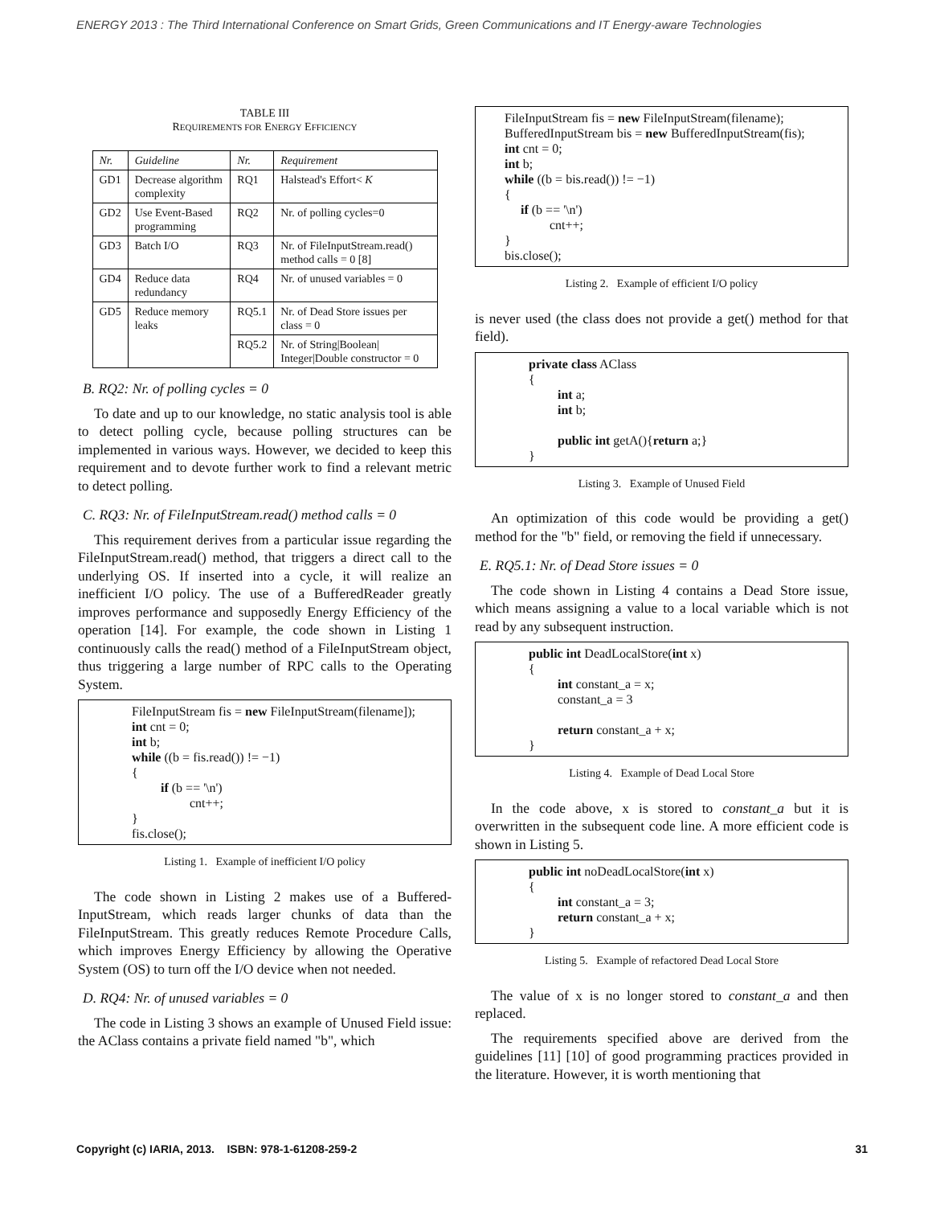ENERGY 2013 : The Third International Conference on Smart Grids, Green Communications and IT Energy-aware Technologies
TABLE III
REQUIREMENTS FOR ENERGY EFFICIENCY
| Nr. | Guideline | Nr. | Requirement |
| --- | --- | --- | --- |
| GD1 | Decrease algorithm complexity | RQ1 | Halstead's Effort< K |
| GD2 | Use Event-Based programming | RQ2 | Nr. of polling cycles=0 |
| GD3 | Batch I/O | RQ3 | Nr. of FileInputStream.read() method calls = 0 [8] |
| GD4 | Reduce data redundancy | RQ4 | Nr. of unused variables = 0 |
| GD5 | Reduce memory leaks | RQ5.1 | Nr. of Dead Store issues per class = 0 |
| | | RQ5.2 | Nr. of String/Boolean/ Integer/Double constructor = 0 |
B. RQ2: Nr. of polling cycles = 0
To date and up to our knowledge, no static analysis tool is able to detect polling cycle, because polling structures can be implemented in various ways. However, we decided to keep this requirement and to devote further work to find a relevant metric to detect polling.
C. RQ3: Nr. of FileInputStream.read() method calls = 0
This requirement derives from a particular issue regarding the FileInputStream.read() method, that triggers a direct call to the underlying OS. If inserted into a cycle, it will realize an inefficient I/O policy. The use of a BufferedReader greatly improves performance and supposedly Energy Efficiency of the operation [14]. For example, the code shown in Listing 1 continuously calls the read() method of a FileInputStream object, thus triggering a large number of RPC calls to the Operating System.
FileInputStream fis = new FileInputStream(filename]); int cnt = 0; int b; while ((b = fis.read()) != −1) { if (b == '\n') cnt++; } fis.close();
Listing 1. Example of inefficient I/O policy
The code shown in Listing 2 makes use of a Buffered-InputStream, which reads larger chunks of data than the FileInputStream. This greatly reduces Remote Procedure Calls, which improves Energy Efficiency by allowing the Operative System (OS) to turn off the I/O device when not needed.
D. RQ4: Nr. of unused variables = 0
The code in Listing 3 shows an example of Unused Field issue: the AClass contains a private field named "b", which
FileInputStream fis = new FileInputStream(filename); BufferedInputStream bis = new BufferedInputStream(fis); int cnt = 0; int b; while ((b = bis.read()) != −1) { if (b == '\n') cnt++; } bis.close();
Listing 2. Example of efficient I/O policy
is never used (the class does not provide a get() method for that field).
private class AClass { int a; int b; public int getA(){return a;} }
Listing 3. Example of Unused Field
An optimization of this code would be providing a get() method for the "b" field, or removing the field if unnecessary.
E. RQ5.1: Nr. of Dead Store issues = 0
The code shown in Listing 4 contains a Dead Store issue, which means assigning a value to a local variable which is not read by any subsequent instruction.
public int DeadLocalStore(int x) { int constant_a = x; constant_a = 3 return constant_a + x; }
Listing 4. Example of Dead Local Store
In the code above, x is stored to constant_a but it is overwritten in the subsequent code line. A more efficient code is shown in Listing 5.
public int noDeadLocalStore(int x) { int constant_a = 3; return constant_a + x; }
Listing 5. Example of refactored Dead Local Store
The value of x is no longer stored to constant_a and then replaced.
The requirements specified above are derived from the guidelines [11] [10] of good programming practices provided in the literature. However, it is worth mentioning that
Copyright (c) IARIA, 2013. ISBN: 978-1-61208-259-2 31